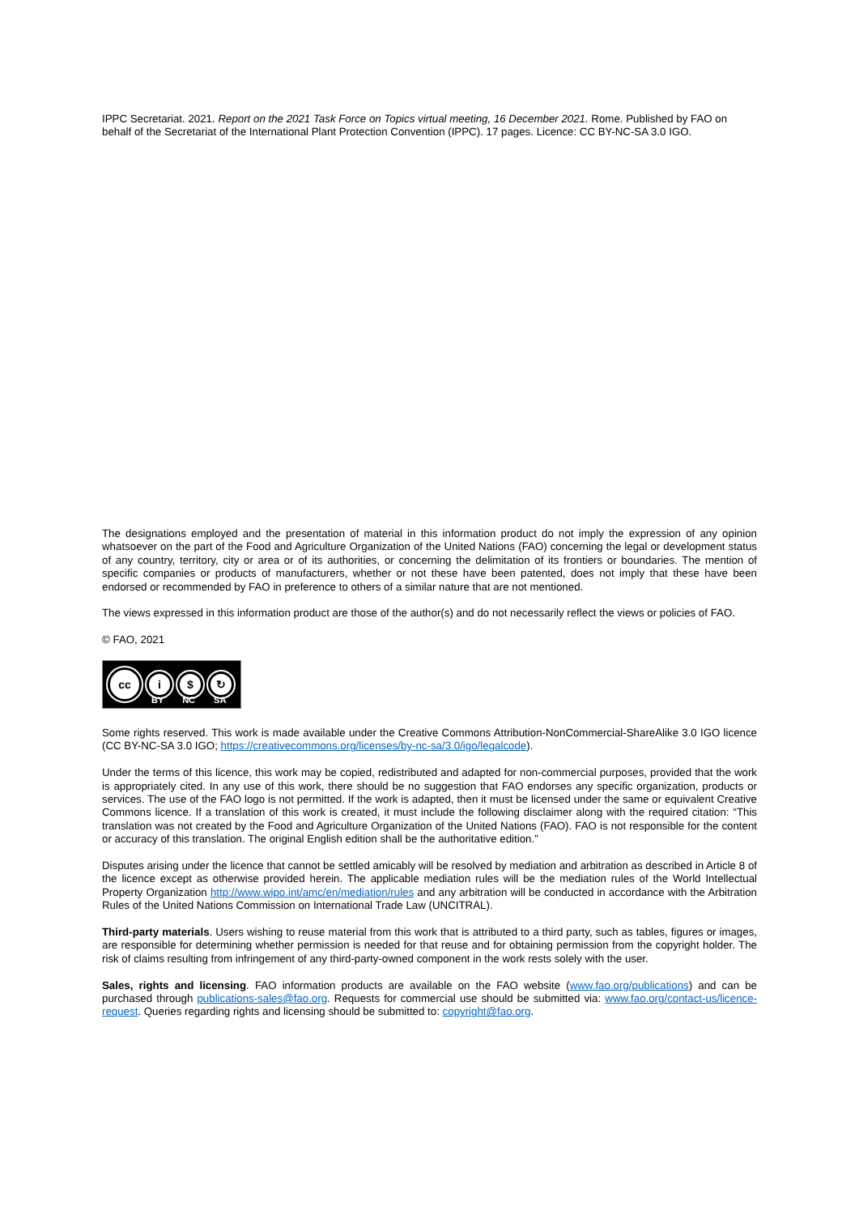IPPC Secretariat. 2021. Report on the 2021 Task Force on Topics virtual meeting, 16 December 2021. Rome. Published by FAO on behalf of the Secretariat of the International Plant Protection Convention (IPPC). 17 pages. Licence: CC BY-NC-SA 3.0 IGO.
The designations employed and the presentation of material in this information product do not imply the expression of any opinion whatsoever on the part of the Food and Agriculture Organization of the United Nations (FAO) concerning the legal or development status of any country, territory, city or area or of its authorities, or concerning the delimitation of its frontiers or boundaries. The mention of specific companies or products of manufacturers, whether or not these have been patented, does not imply that these have been endorsed or recommended by FAO in preference to others of a similar nature that are not mentioned.
The views expressed in this information product are those of the author(s) and do not necessarily reflect the views or policies of FAO.
© FAO, 2021
cc
i $ ↻
BY NC SA
Some rights reserved. This work is made available under the Creative Commons Attribution-NonCommercial-ShareAlike 3.0 IGO licence (CC BY-NC-SA 3.0 IGO; https://creativecommons.org/licenses/by-nc-sa/3.0/igo/legalcode).
Under the terms of this licence, this work may be copied, redistributed and adapted for non-commercial purposes, provided that the work is appropriately cited. In any use of this work, there should be no suggestion that FAO endorses any specific organization, products or services. The use of the FAO logo is not permitted. If the work is adapted, then it must be licensed under the same or equivalent Creative Commons licence. If a translation of this work is created, it must include the following disclaimer along with the required citation: “This translation was not created by the Food and Agriculture Organization of the United Nations (FAO). FAO is not responsible for the content or accuracy of this translation. The original English edition shall be the authoritative edition.”
Disputes arising under the licence that cannot be settled amicably will be resolved by mediation and arbitration as described in Article 8 of the licence except as otherwise provided herein. The applicable mediation rules will be the mediation rules of the World Intellectual Property Organization http://www.wipo.int/amc/en/mediation/rules and any arbitration will be conducted in accordance with the Arbitration Rules of the United Nations Commission on International Trade Law (UNCITRAL).
Third-party materials. Users wishing to reuse material from this work that is attributed to a third party, such as tables, figures or images, are responsible for determining whether permission is needed for that reuse and for obtaining permission from the copyright holder. The risk of claims resulting from infringement of any third-party-owned component in the work rests solely with the user.
Sales, rights and licensing. FAO information products are available on the FAO website (www.fao.org/publications) and can be purchased through publications-sales@fao.org. Requests for commercial use should be submitted via: www.fao.org/contact-us/licence-request. Queries regarding rights and licensing should be submitted to: copyright@fao.org.